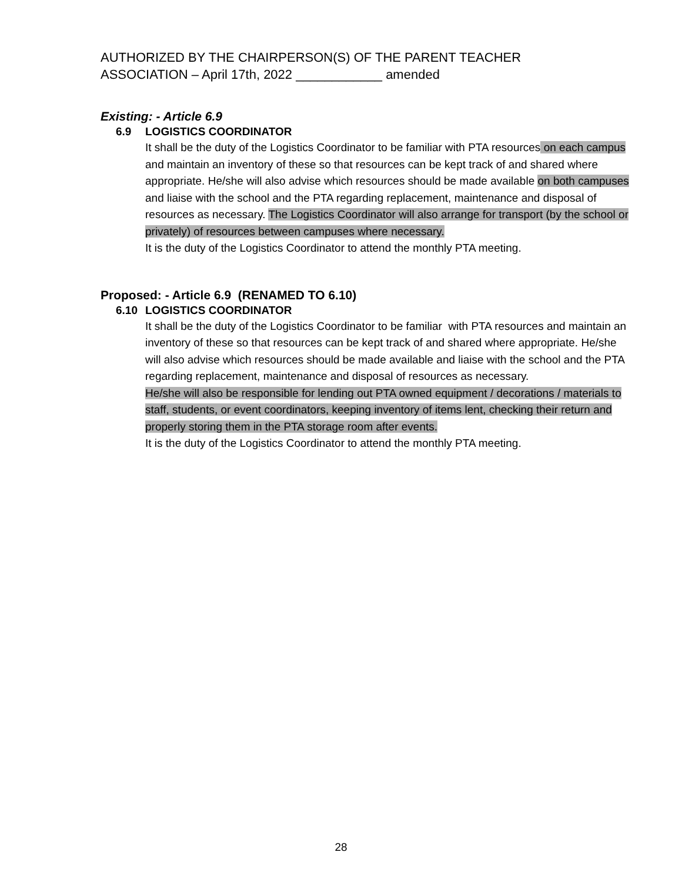AUTHORIZED BY THE CHAIRPERSON(S) OF THE PARENT TEACHER
ASSOCIATION – April 17th, 2022 ____________ amended
Existing: - Article 6.9
6.9 LOGISTICS COORDINATOR
It shall be the duty of the Logistics Coordinator to be familiar with PTA resources on each campus and maintain an inventory of these so that resources can be kept track of and shared where appropriate. He/she will also advise which resources should be made available on both campuses and liaise with the school and the PTA regarding replacement, maintenance and disposal of resources as necessary. The Logistics Coordinator will also arrange for transport (by the school or privately) of resources between campuses where necessary.
It is the duty of the Logistics Coordinator to attend the monthly PTA meeting.
Proposed: - Article 6.9 (RENAMED TO 6.10)
6.10 LOGISTICS COORDINATOR
It shall be the duty of the Logistics Coordinator to be familiar with PTA resources and maintain an inventory of these so that resources can be kept track of and shared where appropriate. He/she will also advise which resources should be made available and liaise with the school and the PTA regarding replacement, maintenance and disposal of resources as necessary.
He/she will also be responsible for lending out PTA owned equipment / decorations / materials to staff, students, or event coordinators, keeping inventory of items lent, checking their return and properly storing them in the PTA storage room after events.
It is the duty of the Logistics Coordinator to attend the monthly PTA meeting.
28